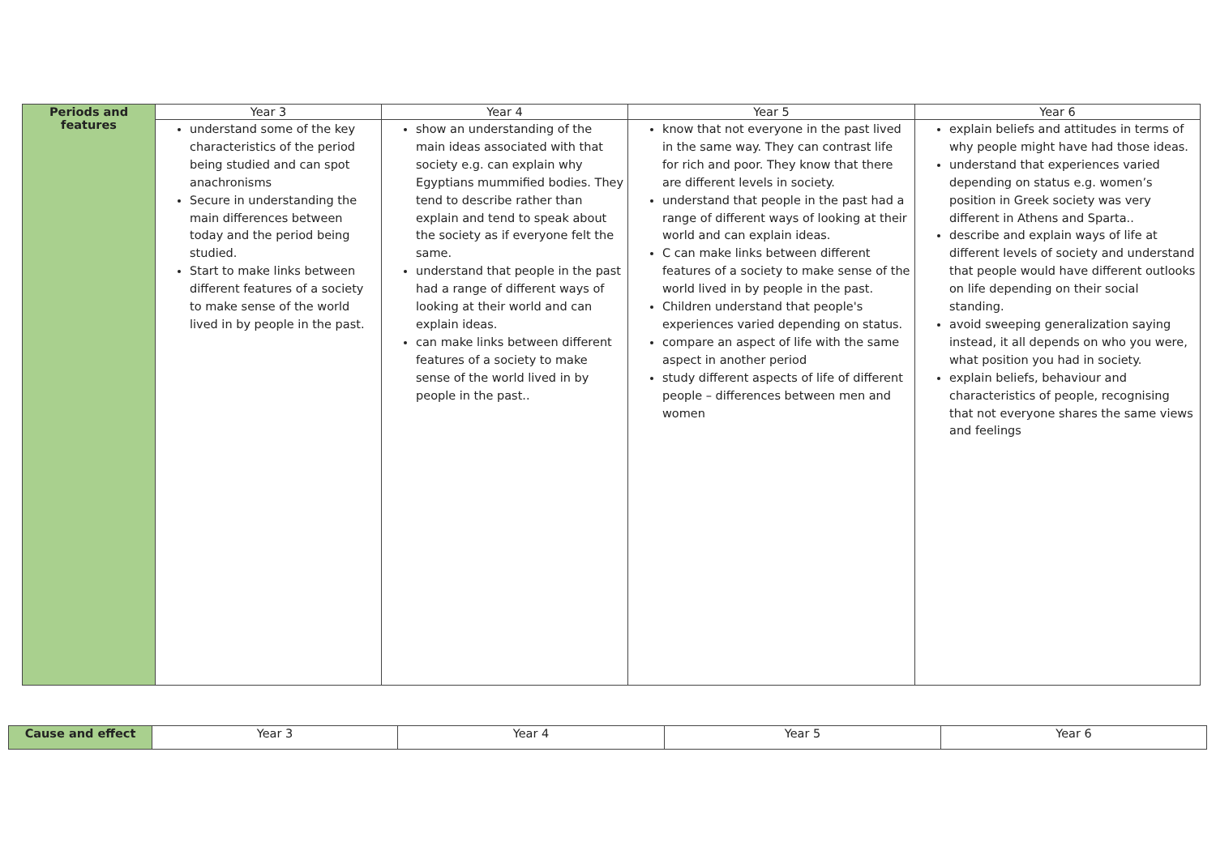| Periods and features | Year 3 | Year 4 | Year 5 | Year 6 |
| --- | --- | --- | --- | --- |
| | understand some of the key characteristics of the period being studied and can spot anachronisms Secure in understanding the main differences between today and the period being studied. Start to make links between different features of a society to make sense of the world lived in by people in the past. | show an understanding of the main ideas associated with that society e.g. can explain why Egyptians mummified bodies. They tend to describe rather than explain and tend to speak about the society as if everyone felt the same. understand that people in the past had a range of different ways of looking at their world and can explain ideas. can make links between different features of a society to make sense of the world lived in by people in the past.. | know that not everyone in the past lived in the same way. They can contrast life for rich and poor. They know that there are different levels in society. understand that people in the past had a range of different ways of looking at their world and can explain ideas. C can make links between different features of a society to make sense of the world lived in by people in the past. Children understand that people's experiences varied depending on status. compare an aspect of life with the same aspect in another period study different aspects of life of different people – differences between men and women | explain beliefs and attitudes in terms of why people might have had those ideas. understand that experiences varied depending on status e.g. women’s position in Greek society was very different in Athens and Sparta.. describe and explain ways of life at different levels of society and understand that people would have different outlooks on life depending on their social standing. avoid sweeping generalization saying instead, it all depends on who you were, what position you had in society. explain beliefs, behaviour and characteristics of people, recognising that not everyone shares the same views and feelings |
| Cause and effect | Year 3 | Year 4 | Year 5 | Year 6 |
| --- | --- | --- | --- | --- |